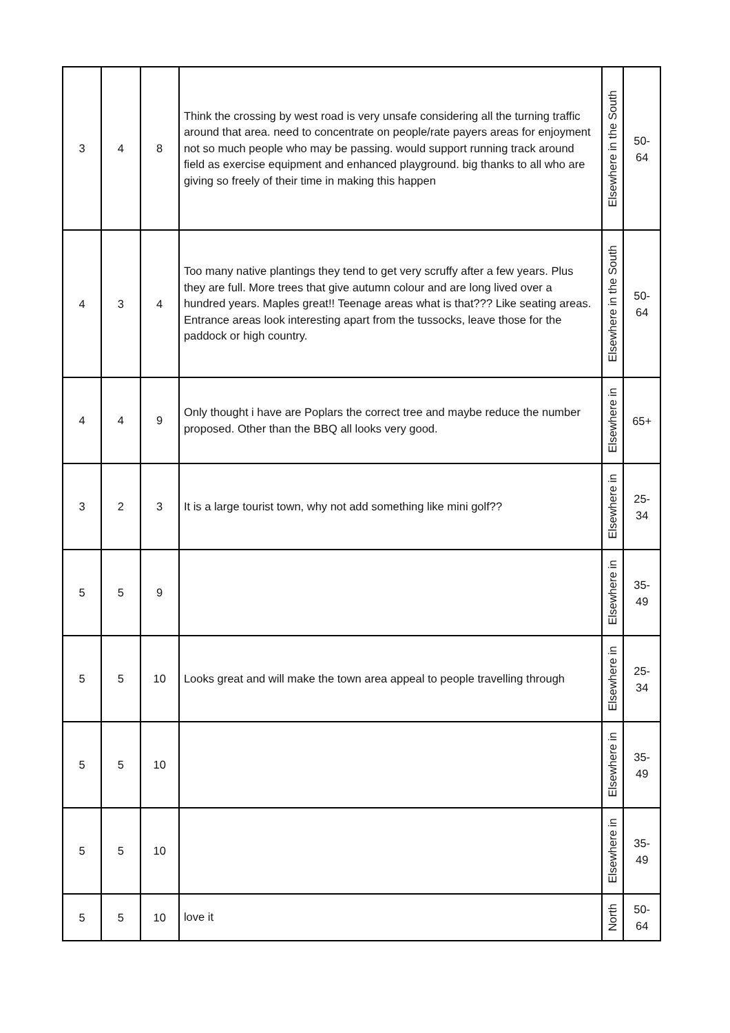| 3 | 4 | 8 | Think the crossing by west road is very unsafe considering all the turning traffic around that area. need to concentrate on people/rate payers areas for enjoyment not so much people who may be passing. would support running track around field as exercise equipment and enhanced playground. big thanks to all who are giving so freely of their time in making this happen | Elsewhere in the South | 50- 64 |
| 4 | 3 | 4 | Too many native plantings they tend to get very scruffy after a few years. Plus they are full. More trees that give autumn colour and are long lived over a hundred years. Maples great!! Teenage areas what is that??? Like seating areas. Entrance areas look interesting apart from the tussocks, leave those for the paddock or high country. | Elsewhere in the South | 50- 64 |
| 4 | 4 | 9 | Only thought i have are Poplars the correct tree and maybe reduce the number proposed. Other than the BBQ all looks very good. | Elsewhere in | 65+ |
| 3 | 2 | 3 | It is a large tourist town, why not add something like mini golf?? | Elsewhere in | 25- 34 |
| 5 | 5 | 9 | | Elsewhere in | 35- 49 |
| 5 | 5 | 10 | Looks great and will make the town area appeal to people travelling through | Elsewhere in | 25- 34 |
| 5 | 5 | 10 | | Elsewhere in | 35- 49 |
| 5 | 5 | 10 | | Elsewhere in | 35- 49 |
| 5 | 5 | 10 | love it | North | 50- 64 |